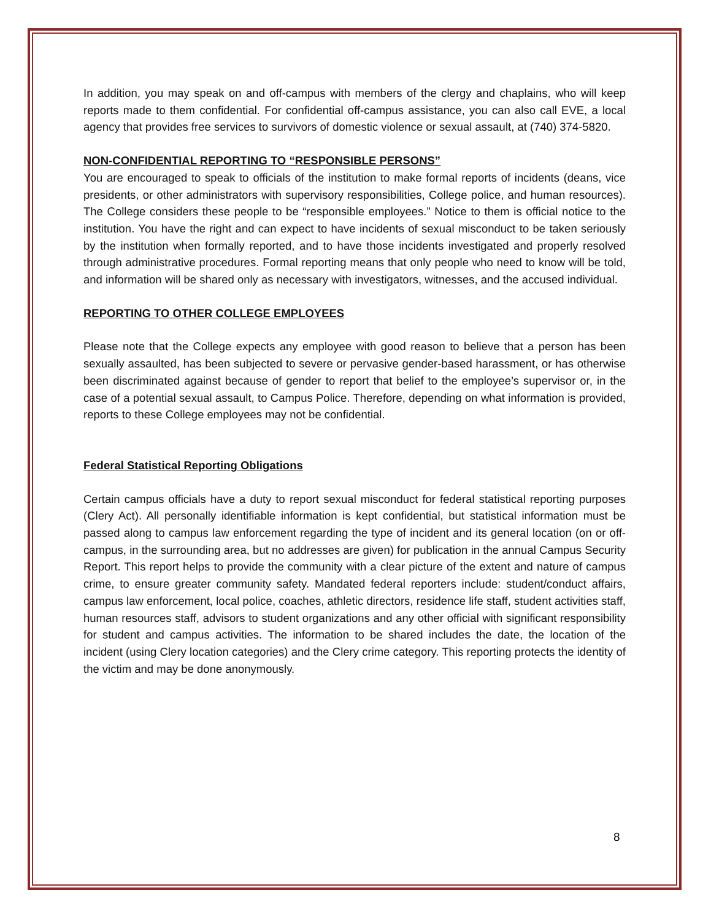In addition, you may speak on and off-campus with members of the clergy and chaplains, who will keep reports made to them confidential. For confidential off-campus assistance, you can also call EVE, a local agency that provides free services to survivors of domestic violence or sexual assault, at (740) 374-5820.
NON-CONFIDENTIAL REPORTING TO “RESPONSIBLE PERSONS”
You are encouraged to speak to officials of the institution to make formal reports of incidents (deans, vice presidents, or other administrators with supervisory responsibilities, College police, and human resources). The College considers these people to be “responsible employees.” Notice to them is official notice to the institution. You have the right and can expect to have incidents of sexual misconduct to be taken seriously by the institution when formally reported, and to have those incidents investigated and properly resolved through administrative procedures. Formal reporting means that only people who need to know will be told, and information will be shared only as necessary with investigators, witnesses, and the accused individual.
REPORTING TO OTHER COLLEGE EMPLOYEES
Please note that the College expects any employee with good reason to believe that a person has been sexually assaulted, has been subjected to severe or pervasive gender-based harassment, or has otherwise been discriminated against because of gender to report that belief to the employee’s supervisor or, in the case of a potential sexual assault, to Campus Police. Therefore, depending on what information is provided, reports to these College employees may not be confidential.
Federal Statistical Reporting Obligations
Certain campus officials have a duty to report sexual misconduct for federal statistical reporting purposes (Clery Act). All personally identifiable information is kept confidential, but statistical information must be passed along to campus law enforcement regarding the type of incident and its general location (on or off-campus, in the surrounding area, but no addresses are given) for publication in the annual Campus Security Report. This report helps to provide the community with a clear picture of the extent and nature of campus crime, to ensure greater community safety. Mandated federal reporters include: student/conduct affairs, campus law enforcement, local police, coaches, athletic directors, residence life staff, student activities staff, human resources staff, advisors to student organizations and any other official with significant responsibility for student and campus activities. The information to be shared includes the date, the location of the incident (using Clery location categories) and the Clery crime category. This reporting protects the identity of the victim and may be done anonymously.
8